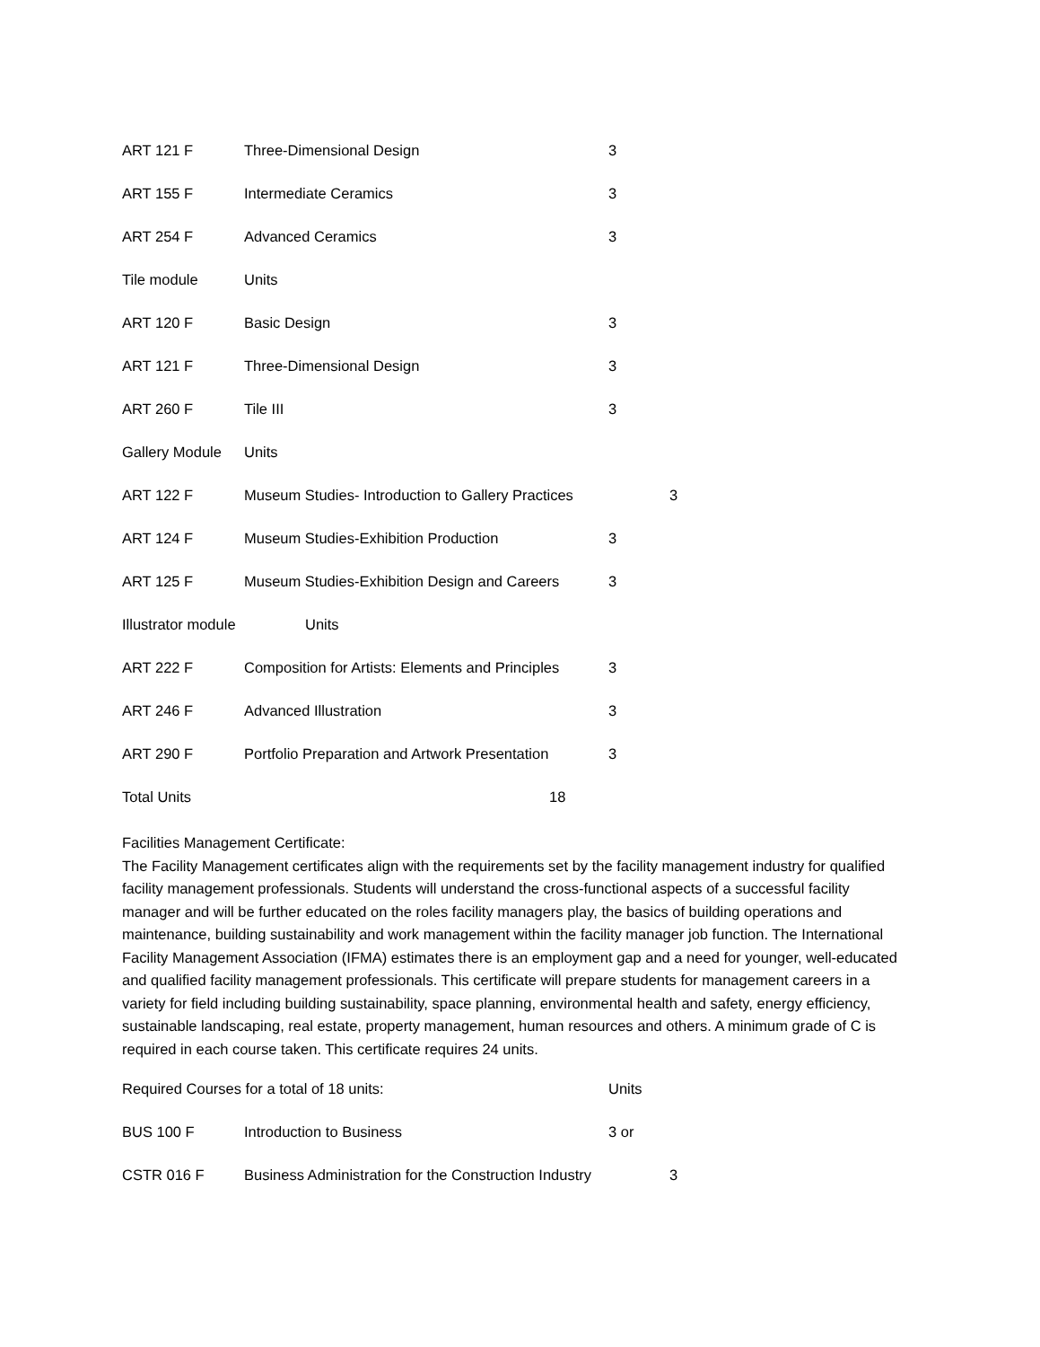ART 121 F Three-Dimensional Design 3
ART 155 F Intermediate Ceramics 3
ART 254 F Advanced Ceramics 3
Tile module Units
ART 120 F Basic Design 3
ART 121 F Three-Dimensional Design 3
ART 260 F Tile III 3
Gallery Module Units
ART 122 F Museum Studies- Introduction to Gallery Practices 3
ART 124 F Museum Studies-Exhibition Production 3
ART 125 F Museum Studies-Exhibition Design and Careers 3
Illustrator module Units
ART 222 F Composition for Artists: Elements and Principles 3
ART 246 F Advanced Illustration 3
ART 290 F Portfolio Preparation and Artwork Presentation 3
Total Units 18
Facilities Management Certificate:
The Facility Management certificates align with the requirements set by the facility management industry for qualified facility management professionals. Students will understand the cross-functional aspects of a successful facility manager and will be further educated on the roles facility managers play, the basics of building operations and maintenance, building sustainability and work management within the facility manager job function. The International Facility Management Association (IFMA) estimates there is an employment gap and a need for younger, well-educated and qualified facility management professionals. This certificate will prepare students for management careers in a variety for field including building sustainability, space planning, environmental health and safety, energy efficiency, sustainable landscaping, real estate, property management, human resources and others. A minimum grade of C is required in each course taken. This certificate requires 24 units.
Required Courses for a total of 18 units: Units
BUS 100 F Introduction to Business 3 or
CSTR 016 F Business Administration for the Construction Industry 3